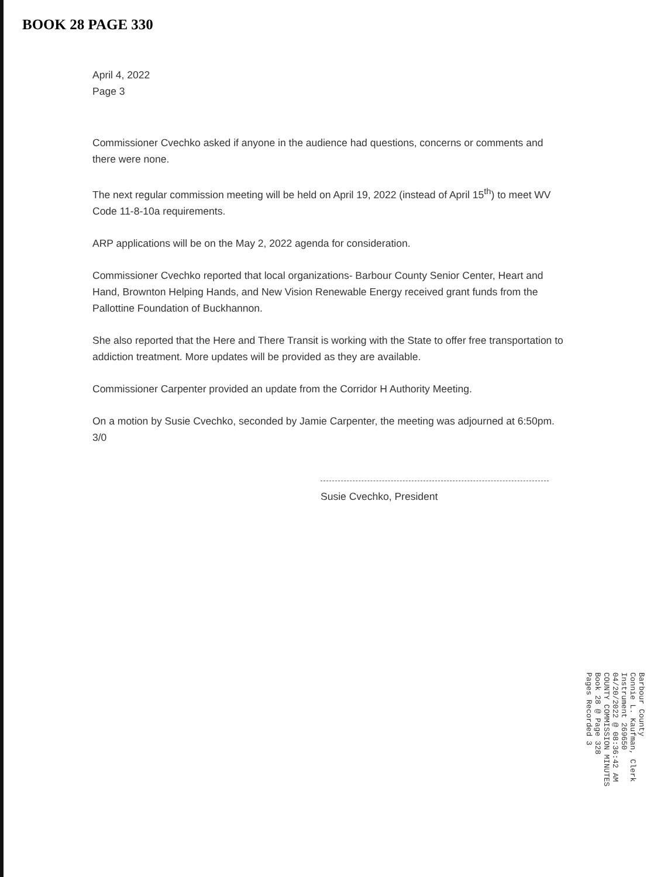BOOK 28 PAGE 330
April 4, 2022
Page 3
Commissioner Cvechko asked if anyone in the audience had questions, concerns or comments and there were none.
The next regular commission meeting will be held on April 19, 2022 (instead of April 15<sup>th</sup>) to meet WV Code 11-8-10a requirements.
ARP applications will be on the May 2, 2022 agenda for consideration.
Commissioner Cvechko reported that local organizations- Barbour County Senior Center, Heart and Hand, Brownton Helping Hands, and New Vision Renewable Energy received grant funds from the Pallottine Foundation of Buckhannon.
She also reported that the Here and There Transit is working with the State to offer free transportation to addiction treatment. More updates will be provided as they are available.
Commissioner Carpenter provided an update from the Corridor H Authority Meeting.
On a motion by Susie Cvechko, seconded by Jamie Carpenter, the meeting was adjourned at 6:50pm. 3/0
Susie Cvechko, President
Barbour County
Connie L. Kaufman, Clerk
Instrument 269650
04/20/2022 @ 08:36:42 AM
COUNTY COMMISSION MINUTES
Book 28 @ Page 328
Pages Recorded 3